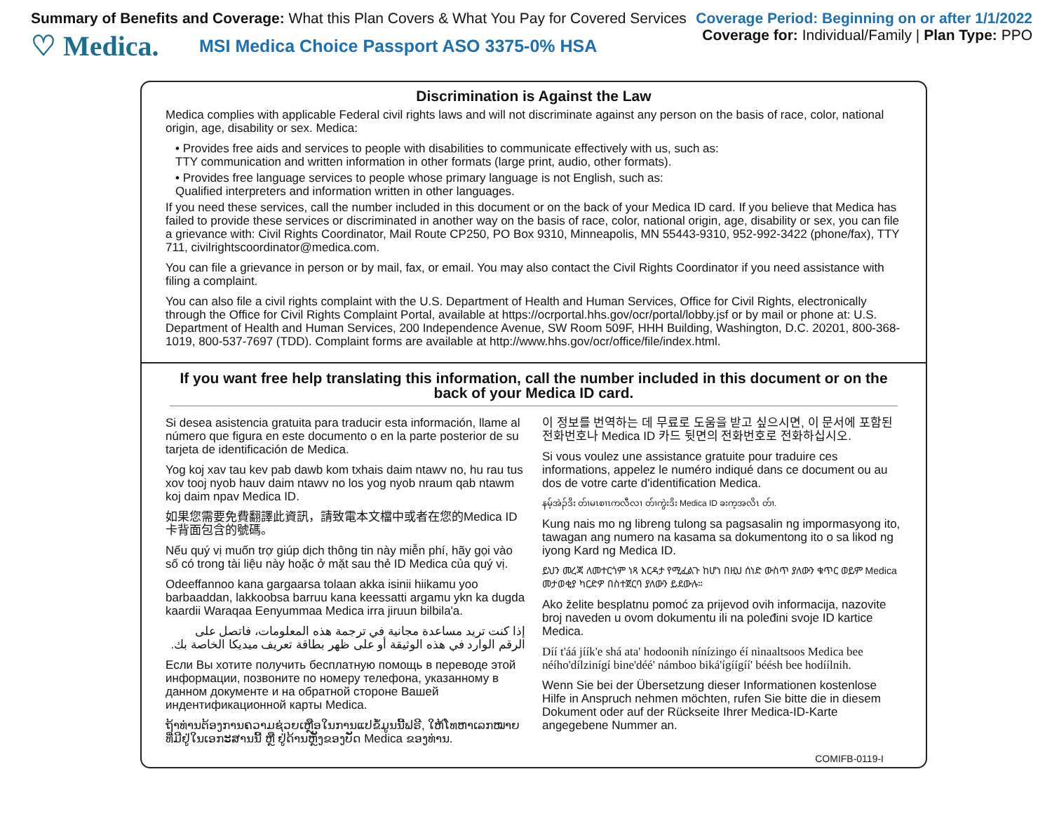Summary of Benefits and Coverage: What this Plan Covers & What You Pay for Covered Services
♡ Medica. MSI Medica Choice Passport ASO 3375-0% HSA
Coverage Period: Beginning on or after 1/1/2022
Coverage for: Individual/Family | Plan Type: PPO
Discrimination is Against the Law
Medica complies with applicable Federal civil rights laws and will not discriminate against any person on the basis of race, color, national origin, age, disability or sex. Medica:
• Provides free aids and services to people with disabilities to communicate effectively with us, such as:
TTY communication and written information in other formats (large print, audio, other formats).
• Provides free language services to people whose primary language is not English, such as:
Qualified interpreters and information written in other languages.
If you need these services, call the number included in this document or on the back of your Medica ID card. If you believe that Medica has failed to provide these services or discriminated in another way on the basis of race, color, national origin, age, disability or sex, you can file a grievance with: Civil Rights Coordinator, Mail Route CP250, PO Box 9310, Minneapolis, MN 55443-9310, 952-992-3422 (phone/fax), TTY 711, civilrightscoordinator@medica.com.
You can file a grievance in person or by mail, fax, or email. You may also contact the Civil Rights Coordinator if you need assistance with filing a complaint.
You can also file a civil rights complaint with the U.S. Department of Health and Human Services, Office for Civil Rights, electronically through the Office for Civil Rights Complaint Portal, available at https://ocrportal.hhs.gov/ocr/portal/lobby.jsf or by mail or phone at: U.S. Department of Health and Human Services, 200 Independence Avenue, SW Room 509F, HHH Building, Washington, D.C. 20201, 800-368-1019, 800-537-7697 (TDD). Complaint forms are available at http://www.hhs.gov/ocr/office/file/index.html.
If you want free help translating this information, call the number included in this document or on the back of your Medica ID card.
Si desea asistencia gratuita para traducir esta información, llame al número que figura en este documento o en la parte posterior de su tarjeta de identificación de Medica.
Yog koj xav tau kev pab dawb kom txhais daim ntawv no, hu rau tus xov tooj nyob hauv daim ntawv no los yog nyob nraum qab ntawm koj daim npav Medica ID.
如果您需要免費翻譯此資訊，請致電本文檔中或者在您的Medica ID卡背面包含的號碼。
Nếu quý vị muốn trợ giúp dịch thông tin này miễn phí, hãy gọi vào số có trong tài liệu này hoặc ở mặt sau thẻ ID Medica của quý vị.
Odeeffannoo kana gargaarsa tolaan akka isinii hiikamu yoo barbaaddan, lakkoobsa barruu kana keessatti argamu ykn ka dugda kaardii Waraqaa Eenyummaa Medica irra jiruun bilbila'a.
إذا كنت تريد مساعدة مجانية في ترجمة هذه المعلومات، فاتصل على الرقم الوارد في هذه الوثيقة أو على ظهر بطاقة تعريف ميديكا الخاصة بك.
Если Вы хотите получить бесплатную помощь в переводе этой информации, позвоните по номеру телефона, указанному в данном документе и на обратной стороне Вашей индентификационной карты Medica.
ຖ້າທ່ານຕ້ອງການຄວາມຊ່ວຍເຫຼືອໃນການແປຂໍ້ມູນນີ້ຟຣີ, ໃຫ້ໂທຫາເລກໝາຍທີ່ມີຢູ່ໃນເອກະສານນີ້ ຫຼື ຢູ່ດ້ານຫຼັງຂອງບັດ Medica ຂອງທ່ານ.
이 정보를 번역하는 데 무료로 도움을 받고 싶으시면, 이 문서에 포함된 전화번호나 Medica ID 카드 뒷면의 전화번호로 전화하십시오.
Si vous voulez une assistance gratuite pour traduire ces informations, appelez le numéro indiqué dans ce document ou au dos de votre carte d'identification Medica.
နမ့်အဲၣ်ဒိး တ်ၢမၤစၢၤကလီလၢ တ်ၢကွဲးဒိး Medica ID ခးက့အလိၤ တ်ၢ.
Kung nais mo ng libreng tulong sa pagsasalin ng impormasyong ito, tawagan ang numero na kasama sa dokumentong ito o sa likod ng iyong Kard ng Medica ID.
ይህን መረጃ ለመተርጎም ነጻ እርዳታ የሚፈልጉ ከሆነ በዚህ ሰነድ ውስጥ ያለውን ቁጥር ወይም Medica መታወቂያ ካርድዎ በስተጀርባ ያለውን ይደውሉ።
Ako želite besplatnu pomoć za prijevod ovih informacija, nazovite broj naveden u ovom dokumentu ili na poleđini svoje ID kartice Medica.
Díí t'áá jíík'e shá ata' hodoonih nínízingo éí ninaaltsoos Medica bee néího'dílzinígí bine'déé' námboo biká'ígíígíí' béésh bee hodíílnih.
Wenn Sie bei der Übersetzung dieser Informationen kostenlose Hilfe in Anspruch nehmen möchten, rufen Sie bitte die in diesem Dokument oder auf der Rückseite Ihrer Medica-ID-Karte angegebene Nummer an.
COMIFB-0119-I